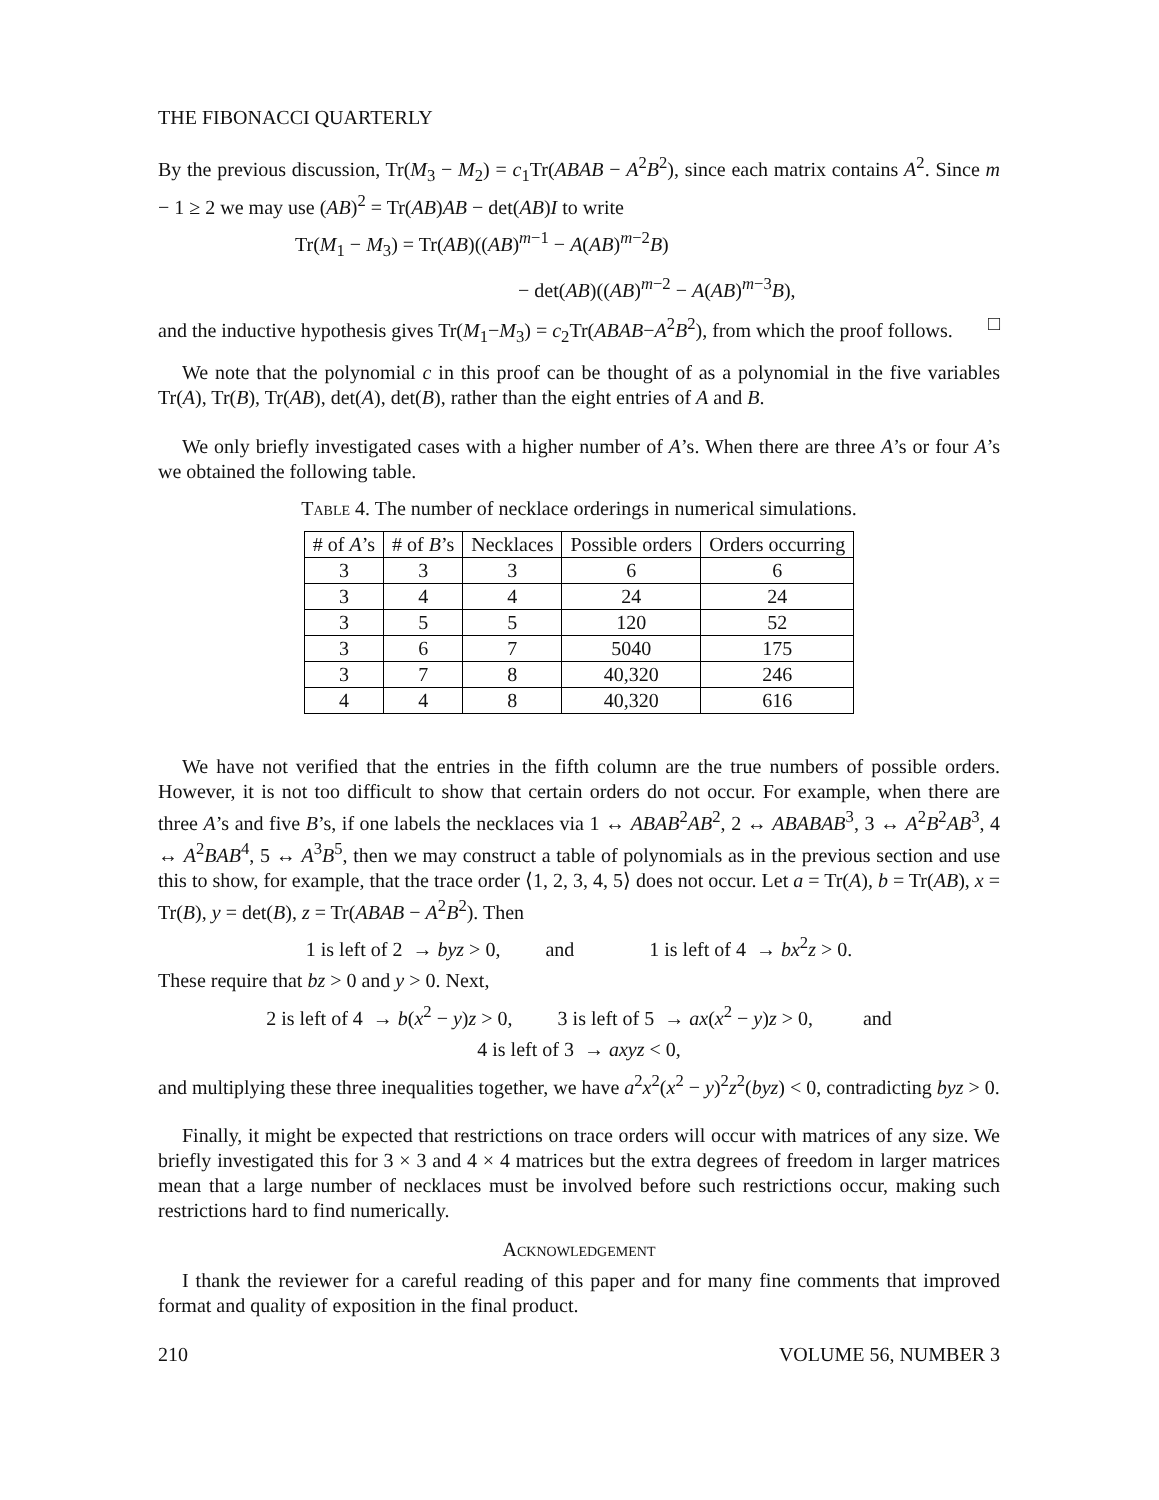THE FIBONACCI QUARTERLY
By the previous discussion, Tr(M<sub>3</sub> − M<sub>2</sub>) = c<sub>1</sub>Tr(ABAB − A<sup>2</sup>B<sup>2</sup>), since each matrix contains A<sup>2</sup>. Since m − 1 ≥ 2 we may use (AB)<sup>2</sup> = Tr(AB)AB − det(AB)I to write
Tr(M<sub>1</sub> − M<sub>3</sub>) = Tr(AB)((AB)<sup>m−1</sup> − A(AB)<sup>m−2</sup>B)
− det(AB)((AB)<sup>m−2</sup> − A(AB)<sup>m−3</sup>B),
and the inductive hypothesis gives Tr(M<sub>1</sub>−M<sub>3</sub>) = c<sub>2</sub>Tr(ABAB−A<sup>2</sup>B<sup>2</sup>), from which the proof follows. □
We note that the polynomial c in this proof can be thought of as a polynomial in the five variables Tr(A), Tr(B), Tr(AB), det(A), det(B), rather than the eight entries of A and B.
We only briefly investigated cases with a higher number of A’s. When there are three A’s or four A’s we obtained the following table.
Table 4. The number of necklace orderings in numerical simulations.
| # of A ’s | # of B ’s | Necklaces | Possible orders | Orders occurring |
| --- | --- | --- | --- | --- |
| 3 | 3 | 3 | 6 | 6 |
| 3 | 4 | 4 | 24 | 24 |
| 3 | 5 | 5 | 120 | 52 |
| 3 | 6 | 7 | 5040 | 175 |
| 3 | 7 | 8 | 40,320 | 246 |
| 4 | 4 | 8 | 40,320 | 616 |
We have not verified that the entries in the fifth column are the true numbers of possible orders. However, it is not too difficult to show that certain orders do not occur. For example, when there are three A’s and five B’s, if one labels the necklaces via 1 ↔ ABAB<sup>2</sup>AB<sup>2</sup>, 2 ↔ ABABAB<sup>3</sup>, 3 ↔ A<sup>2</sup>B<sup>2</sup>AB<sup>3</sup>, 4 ↔ A<sup>2</sup>BAB<sup>4</sup>, 5 ↔ A<sup>3</sup>B<sup>5</sup>, then we may construct a table of polynomials as in the previous section and use this to show, for example, that the trace order ⟨1, 2, 3, 4, 5⟩ does not occur. Let a = Tr(A), b = Tr(AB), x = Tr(B), y = det(B), z = Tr(ABAB − A<sup>2</sup>B<sup>2</sup>). Then
1 is left of 2 → byz > 0, and 1 is left of 4 → bx<sup>2</sup>z > 0.
These require that bz > 0 and y > 0. Next,
2 is left of 4 → b(x<sup>2</sup> − y)z > 0, 3 is left of 5 → ax(x<sup>2</sup> − y)z > 0, and
4 is left of 3 → axyz < 0,
and multiplying these three inequalities together, we have a<sup>2</sup>x<sup>2</sup>(x<sup>2</sup> − y)<sup>2</sup>z<sup>2</sup>(byz) < 0, contradicting byz > 0.
Finally, it might be expected that restrictions on trace orders will occur with matrices of any size. We briefly investigated this for 3 × 3 and 4 × 4 matrices but the extra degrees of freedom in larger matrices mean that a large number of necklaces must be involved before such restrictions occur, making such restrictions hard to find numerically.
Acknowledgement
I thank the reviewer for a careful reading of this paper and for many fine comments that improved format and quality of exposition in the final product.
210 VOLUME 56, NUMBER 3